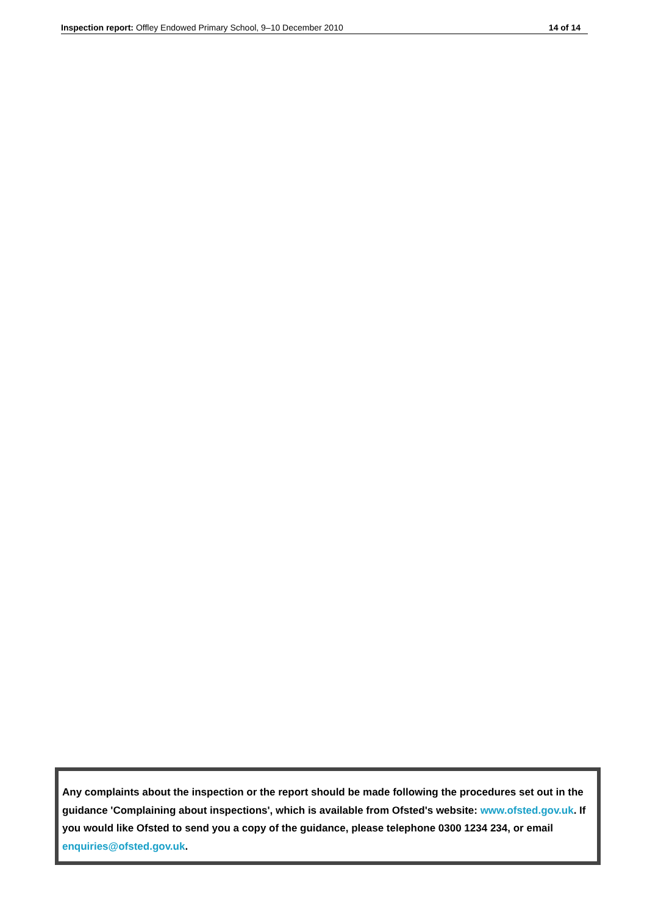Inspection report: Offley Endowed Primary School, 9–10 December 2010 14 of 14
Any complaints about the inspection or the report should be made following the procedures set out in the guidance 'Complaining about inspections', which is available from Ofsted's website: www.ofsted.gov.uk. If you would like Ofsted to send you a copy of the guidance, please telephone 0300 1234 234, or email enquiries@ofsted.gov.uk.